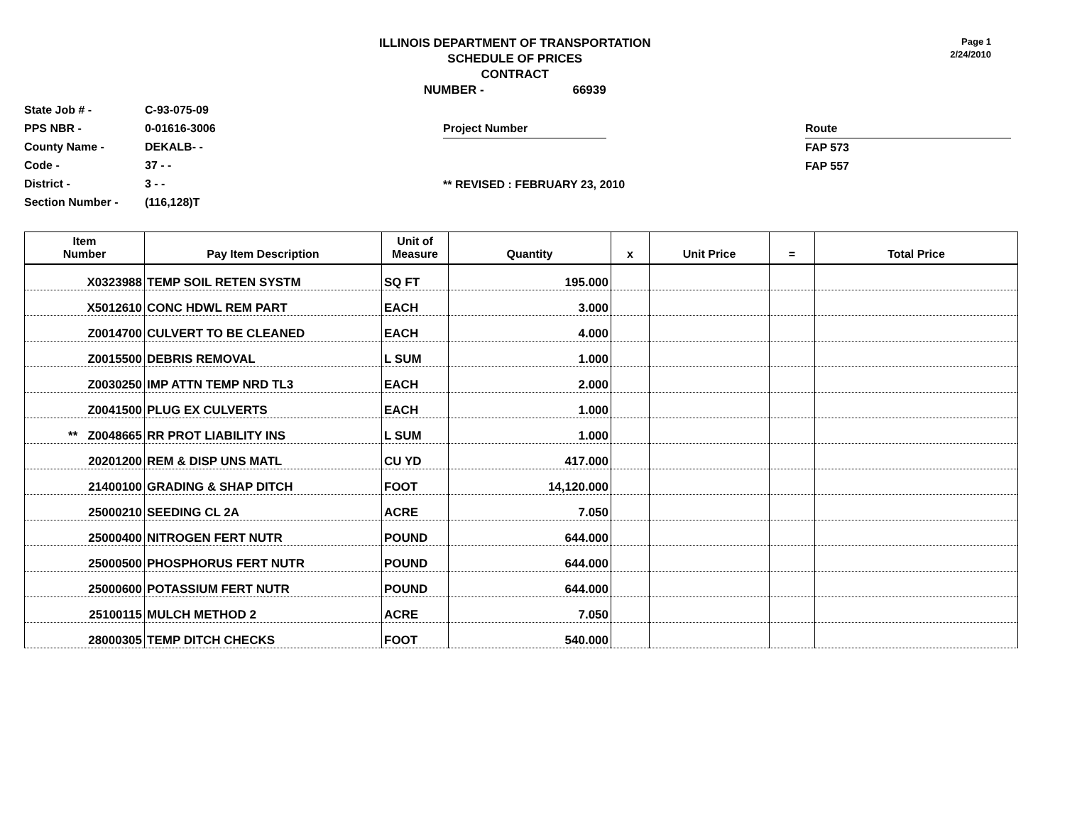ILLINOIS DEPARTMENT OF TRANSPORTATION
SCHEDULE OF PRICES
CONTRACT
NUMBER - 66939
Page 1
2/24/2010
State Job # -
PPS NBR -
County Name -
Code -
District -
Section Number -
C-93-075-09
0-01616-3006
DEKALB- -
37 - -
3 - -
(116,128)T
Project Number
** REVISED : FEBRUARY 23, 2010
Route
FAP 573
FAP 557
| Item Number | Pay Item Description | Unit of Measure | Quantity | x | Unit Price | = | Total Price |
| --- | --- | --- | --- | --- | --- | --- | --- |
| X0323988 | TEMP SOIL RETEN SYSTM | SQ FT | 195.000 | | | | |
| X5012610 | CONC HDWL REM PART | EACH | 3.000 | | | | |
| Z0014700 | CULVERT TO BE CLEANED | EACH | 4.000 | | | | |
| Z0015500 | DEBRIS REMOVAL | L SUM | 1.000 | | | | |
| Z0030250 | IMP ATTN TEMP NRD TL3 | EACH | 2.000 | | | | |
| Z0041500 | PLUG EX CULVERTS | EACH | 1.000 | | | | |
| ** Z0048665 | RR PROT LIABILITY INS | L SUM | 1.000 | | | | |
| 20201200 | REM & DISP UNS MATL | CU YD | 417.000 | | | | |
| 21400100 | GRADING & SHAP DITCH | FOOT | 14,120.000 | | | | |
| 25000210 | SEEDING CL 2A | ACRE | 7.050 | | | | |
| 25000400 | NITROGEN FERT NUTR | POUND | 644.000 | | | | |
| 25000500 | PHOSPHORUS FERT NUTR | POUND | 644.000 | | | | |
| 25000600 | POTASSIUM FERT NUTR | POUND | 644.000 | | | | |
| 25100115 | MULCH METHOD 2 | ACRE | 7.050 | | | | |
| 28000305 | TEMP DITCH CHECKS | FOOT | 540.000 | | | | |